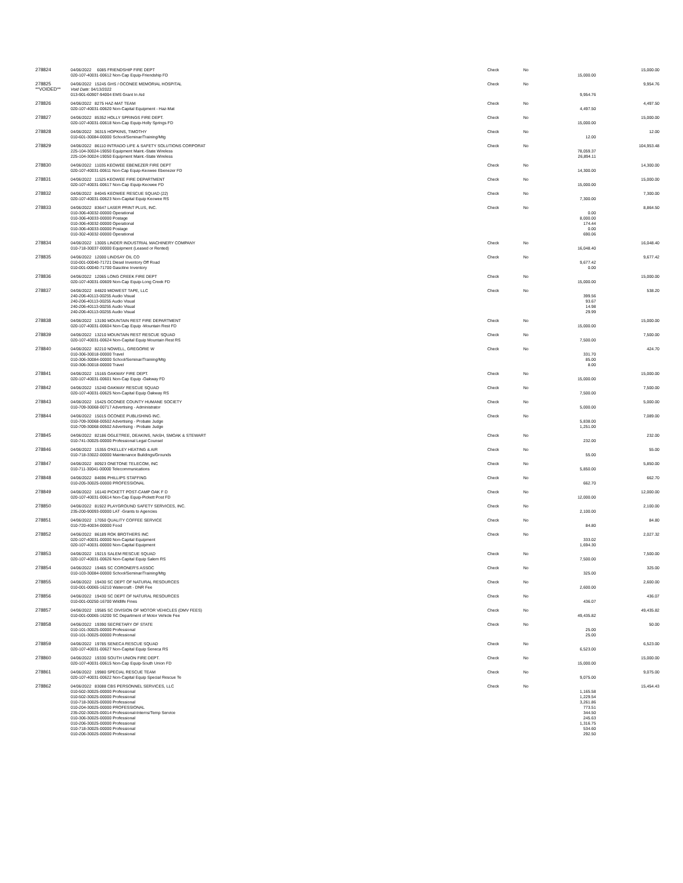| 278824 | 04/06/2022 6085 FRIENDSHIP FIRE DEPT | Check | No | | 15,000.00 |
| | 020-107-40031-00612 Non-Cap Equip-Friendship FD | | | 15,000.00 | |
| 278825 | 04/06/2022 15245 GHS / OCONEE MEMORIAL HOSPITAL | Check | No | | 9,954.76 |
| **VOIDED** | Void Date: 04/13/2022 | | | | |
| | 013-901-60907-94004 EMS Grant In Aid | | | 9,954.76 | |
| 278826 | 04/06/2022 8275 HAZ-MAT TEAM | Check | No | | 4,497.50 |
| | 020-107-40031-00620 Non-Capital Equipment - Haz-Mat | | | 4,497.50 | |
| 278827 | 04/06/2022 85352 HOLLY SPRINGS FIRE DEPT. | Check | No | | 15,000.00 |
| | 020-107-40031-00618 Non-Cap Equip-Holly Springs FD | | | 15,000.00 | |
| 278828 | 04/06/2022 36315 HOPKINS, TIMOTHY | Check | No | | 12.00 |
| | 010-601-30084-00000 School/Seminar/Training/Mtg | | | 12.00 | |
| 278829 | 04/06/2022 86110 INTRADO LIFE & SAFETY SOLUTIONS CORPORAT | Check | No | | 104,953.48 |
| | 225-104-30024-19050 Equipment Maint.-State Wireless | | | 78,059.37 | |
| | 225-104-30024-19050 Equipment Maint.-State Wireless | | | 26,894.11 | |
| 278830 | 04/06/2022 11035 KEOWEE EBENEZER FIRE DEPT | Check | No | | 14,300.00 |
| | 020-107-40031-00611 Non-Cap Equip-Keowee Ebenezer FD | | | 14,300.00 | |
| 278831 | 04/06/2022 11525 KEOWEE FIRE DEPARTMENT | Check | No | | 15,000.00 |
| | 020-107-40031-00617 Non-Cap Equip-Keowee FD | | | 15,000.00 | |
| 278832 | 04/06/2022 84045 KEOWEE RESCUE SQUAD (22) | Check | No | | 7,300.00 |
| | 020-107-40031-00623 Non-Capital Equip Keowee RS | | | 7,300.00 | |
| 278833 | 04/06/2022 83647 LASER PRINT PLUS, INC. | Check | No | | 8,864.50 |
| | 010-306-40032-00000 Operational | | | 0.00 | |
| | 010-306-40033-00000 Postage | | | 8,000.00 | |
| | 010-306-40032-00000 Operational | | | 174.44 | |
| | 010-306-40033-00000 Postage | | | 0.00 | |
| | 010-302-40032-00000 Operational | | | 690.06 | |
| 278834 | 04/06/2022 13005 LINDER INDUSTRIAL MACHINERY COMPANY | Check | No | | 16,048.40 |
| | 010-718-30037-00000 Equipment (Leased or Rented) | | | 16,048.40 | |
| 278835 | 04/06/2022 12000 LINDSAY OIL CO | Check | No | | 9,677.42 |
| | 010-001-00040-71721 Diesel Inventory Off Road | | | 9,677.42 | |
| | 010-001-00040-71700 Gasoline Inventory | | | 0.00 | |
| 278836 | 04/06/2022 12065 LONG CREEK FIRE DEPT | Check | No | | 15,000.00 |
| | 020-107-40031-00609 Non-Cap Equip-Long Creek FD | | | 15,000.00 | |
| 278837 | 04/06/2022 84820 MIDWEST TAPE, LLC | Check | No | | 538.20 |
| | 240-206-40113-00255 Audio Visual | | | 399.56 | |
| | 240-206-40113-00255 Audio Visual | | | 93.67 | |
| | 240-206-40113-00255 Audio Visual | | | 14.98 | |
| | 240-206-40113-00255 Audio Visual | | | 29.99 | |
| 278838 | 04/06/2022 13190 MOUNTAIN REST FIRE DEPARTMENT | Check | No | | 15,000.00 |
| | 020-107-40031-00604 Non-Cap Equip -Mountain Rest FD | | | 15,000.00 | |
| 278839 | 04/06/2022 13210 MOUNTAIN REST RESCUE SQUAD | Check | No | | 7,500.00 |
| | 020-107-40031-00624 Non-Capital Equip Mountain Rest RS | | | 7,500.00 | |
| 278840 | 04/06/2022 82210 NOWELL, GREGORIE W | Check | No | | 424.70 |
| | 010-306-30018-00000 Travel | | | 331.70 | |
| | 010-306-30084-00000 School/Seminar/Training/Mtg | | | 85.00 | |
| | 010-306-30018-00000 Travel | | | 8.00 | |
| 278841 | 04/06/2022 15165 OAKWAY FIRE DEPT. | Check | No | | 15,000.00 |
| | 020-107-40031-00601 Non-Cap Equip -Oakway FD | | | 15,000.00 | |
| 278842 | 04/06/2022 15240 OAKWAY RESCUE SQUAD | Check | No | | 7,500.00 |
| | 020-107-40031-00625 Non-Capital Equip Oakway RS | | | 7,500.00 | |
| 278843 | 04/06/2022 15425 OCONEE COUNTY HUMANE SOCIETY | Check | No | | 5,000.00 |
| | 010-709-30068-00717 Advertising - Administrator | | | 5,000.00 | |
| 278844 | 04/06/2022 15015 OCONEE PUBLISHING INC. | Check | No | | 7,089.00 |
| | 010-709-30068-00502 Advertising - Probate Judge | | | 5,838.00 | |
| | 010-709-30068-00502 Advertising - Probate Judge | | | 1,251.00 | |
| 278845 | 04/06/2022 82186 OGLETREE, DEAKINS, NASH, SMOAK & STEWART | Check | No | | 232.00 |
| | 010-741-30025-00000 Professional Legal Counsel | | | 232.00 | |
| 278846 | 04/06/2022 15355 O'KELLEY HEATING & AIR | Check | No | | 55.00 |
| | 010-718-33022-00000 Maintenance Buildings/Grounds | | | 55.00 | |
| 278847 | 04/06/2022 80923 ONETONE TELECOM, INC | Check | No | | 5,850.00 |
| | 010-711-30041-00000 Telecommunications | | | 5,850.00 | |
| 278848 | 04/06/2022 84696 PHILLIPS STAFFING | Check | No | | 662.70 |
| | 010-205-30025-00000 PROFESSIONAL | | | 662.70 | |
| 278849 | 04/06/2022 16140 PICKETT POST-CAMP OAK F D | Check | No | | 12,000.00 |
| | 020-107-40031-00614 Non-Cap Equip-Pickett Post FD | | | 12,000.00 | |
| 278850 | 04/06/2022 81922 PLAYGROUND SAFETY SERVICES, INC. | Check | No | | 2,100.00 |
| | 235-200-90093-00000 LAT -Grants to Agencies | | | 2,100.00 | |
| 278851 | 04/06/2022 17050 QUALITY COFFEE SERVICE | Check | No | | 84.80 |
| | 010-720-40034-00000 Food | | | 84.80 | |
| 278852 | 04/06/2022 86189 ROK BROTHERS INC | Check | No | | 2,027.32 |
| | 020-107-40031-00000 Non-Capital Equipment | | | 333.02 | |
| | 020-107-40031-00000 Non-Capital Equipment | | | 1,694.30 | |
| 278853 | 04/06/2022 19215 SALEM RESCUE SQUAD | Check | No | | 7,500.00 |
| | 020-107-40031-00626 Non-Capital Equip Salem RS | | | 7,500.00 | |
| 278854 | 04/06/2022 19465 SC CORONER'S ASSOC | Check | No | | 325.00 |
| | 010-103-30084-00000 School/Seminar/Training/Mtg | | | 325.00 | |
| 278855 | 04/06/2022 19430 SC DEPT OF NATURAL RESOURCES | Check | No | | 2,600.00 |
| | 010-001-00065-16210 Watercraft - DNR Fee | | | 2,600.00 | |
| 278856 | 04/06/2022 19430 SC DEPT OF NATURAL RESOURCES | Check | No | | 436.07 |
| | 010-001-00250-16700 Wildlife Fines | | | 436.07 | |
| 278857 | 04/06/2022 19585 SC DIVISION OF MOTOR VEHICLES (DMV FEES) | Check | No | | 49,435.82 |
| | 010-001-00065-16200 SC Department of Motor Vehicle Fee | | | 49,435.82 | |
| 278858 | 04/06/2022 19390 SECRETARY OF STATE | Check | No | | 50.00 |
| | 010-101-30025-00000 Professional | | | 25.00 | |
| | 010-101-30025-00000 Professional | | | 25.00 | |
| 278859 | 04/06/2022 19785 SENECA RESCUE SQUAD | Check | No | | 6,523.00 |
| | 020-107-40031-00627 Non-Capital Equip Seneca RS | | | 6,523.00 | |
| 278860 | 04/06/2022 19330 SOUTH UNION FIRE DEPT. | Check | No | | 15,000.00 |
| | 020-107-40031-00615 Non-Cap Equip-South Union FD | | | 15,000.00 | |
| 278861 | 04/06/2022 19980 SPECIAL RESCUE TEAM | Check | No | | 9,075.00 |
| | 020-107-40031-00622 Non-Capital Equip Special Rescue Te | | | 9,075.00 | |
| 278862 | 04/06/2022 83088 CBS PERSONNEL SERVICES, LLC | Check | No | | 15,454.43 |
| | 010-502-30025-00000 Professional | | | 1,165.58 | |
| | 010-502-30025-00000 Professional | | | 1,229.54 | |
| | 010-718-30025-00000 Professional | | | 3,261.86 | |
| | 010-204-30025-00000 PROFESSIONAL | | | 773.51 | |
| | 235-202-30025-00014 Professional-Interns/Temp Service | | | 344.50 | |
| | 010-306-30025-00000 Professional | | | 245.63 | |
| | 010-206-30025-00000 Professional | | | 1,316.75 | |
| | 010-718-30025-00000 Professional | | | 534.60 | |
| | 010-206-30025-00000 Professional | | | 292.50 | |